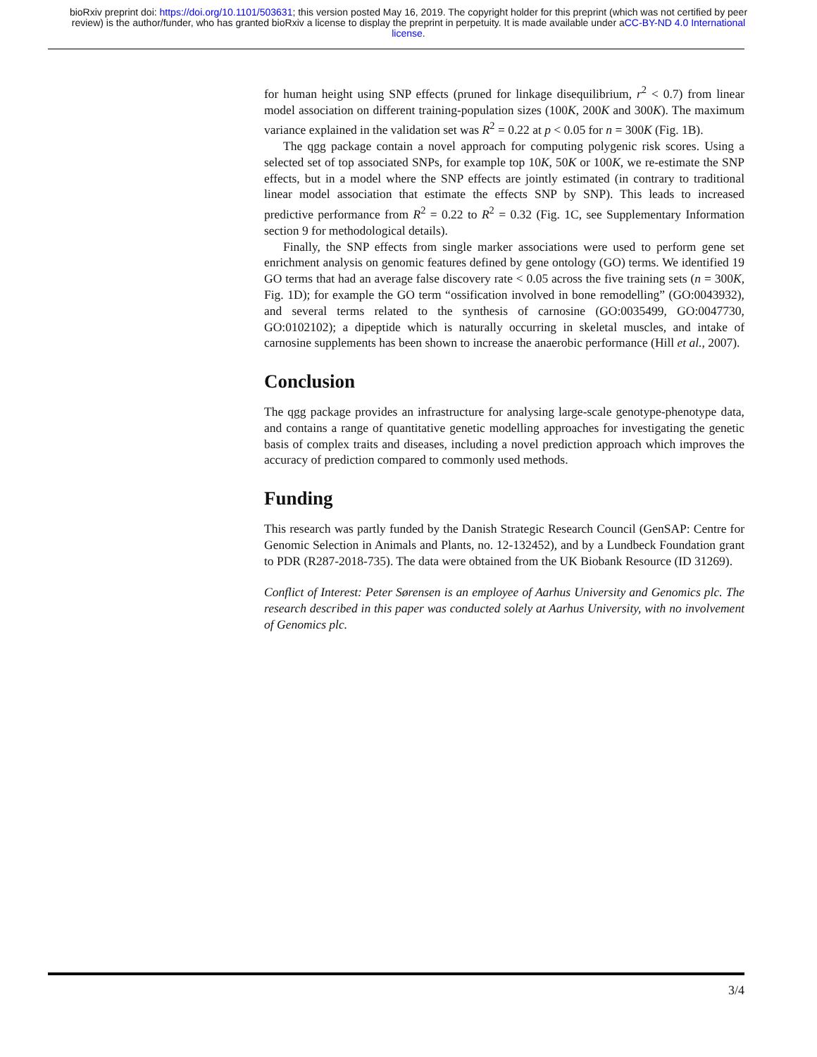bioRxiv preprint doi: https://doi.org/10.1101/503631; this version posted May 16, 2019. The copyright holder for this preprint (which was not certified by peer review) is the author/funder, who has granted bioRxiv a license to display the preprint in perpetuity. It is made available under aCC-BY-ND 4.0 International license.
for human height using SNP effects (pruned for linkage disequilibrium, r<sup>2</sup> < 0.7) from linear model association on different training-population sizes (100K, 200K and 300K). The maximum variance explained in the validation set was R<sup>2</sup> = 0.22 at p < 0.05 for n = 300K (Fig. 1B).
The qgg package contain a novel approach for computing polygenic risk scores. Using a selected set of top associated SNPs, for example top 10K, 50K or 100K, we re-estimate the SNP effects, but in a model where the SNP effects are jointly estimated (in contrary to traditional linear model association that estimate the effects SNP by SNP). This leads to increased predictive performance from R<sup>2</sup> = 0.22 to R<sup>2</sup> = 0.32 (Fig. 1C, see Supplementary Information section 9 for methodological details).
Finally, the SNP effects from single marker associations were used to perform gene set enrichment analysis on genomic features defined by gene ontology (GO) terms. We identified 19 GO terms that had an average false discovery rate < 0.05 across the five training sets (n = 300K, Fig. 1D); for example the GO term “ossification involved in bone remodelling” (GO:0043932), and several terms related to the synthesis of carnosine (GO:0035499, GO:0047730, GO:0102102); a dipeptide which is naturally occurring in skeletal muscles, and intake of carnosine supplements has been shown to increase the anaerobic performance (Hill et al., 2007).
Conclusion
The qgg package provides an infrastructure for analysing large-scale genotype-phenotype data, and contains a range of quantitative genetic modelling approaches for investigating the genetic basis of complex traits and diseases, including a novel prediction approach which improves the accuracy of prediction compared to commonly used methods.
Funding
This research was partly funded by the Danish Strategic Research Council (GenSAP: Centre for Genomic Selection in Animals and Plants, no. 12-132452), and by a Lundbeck Foundation grant to PDR (R287-2018-735). The data were obtained from the UK Biobank Resource (ID 31269).
Conflict of Interest: Peter Sørensen is an employee of Aarhus University and Genomics plc. The research described in this paper was conducted solely at Aarhus University, with no involvement of Genomics plc.
3/4